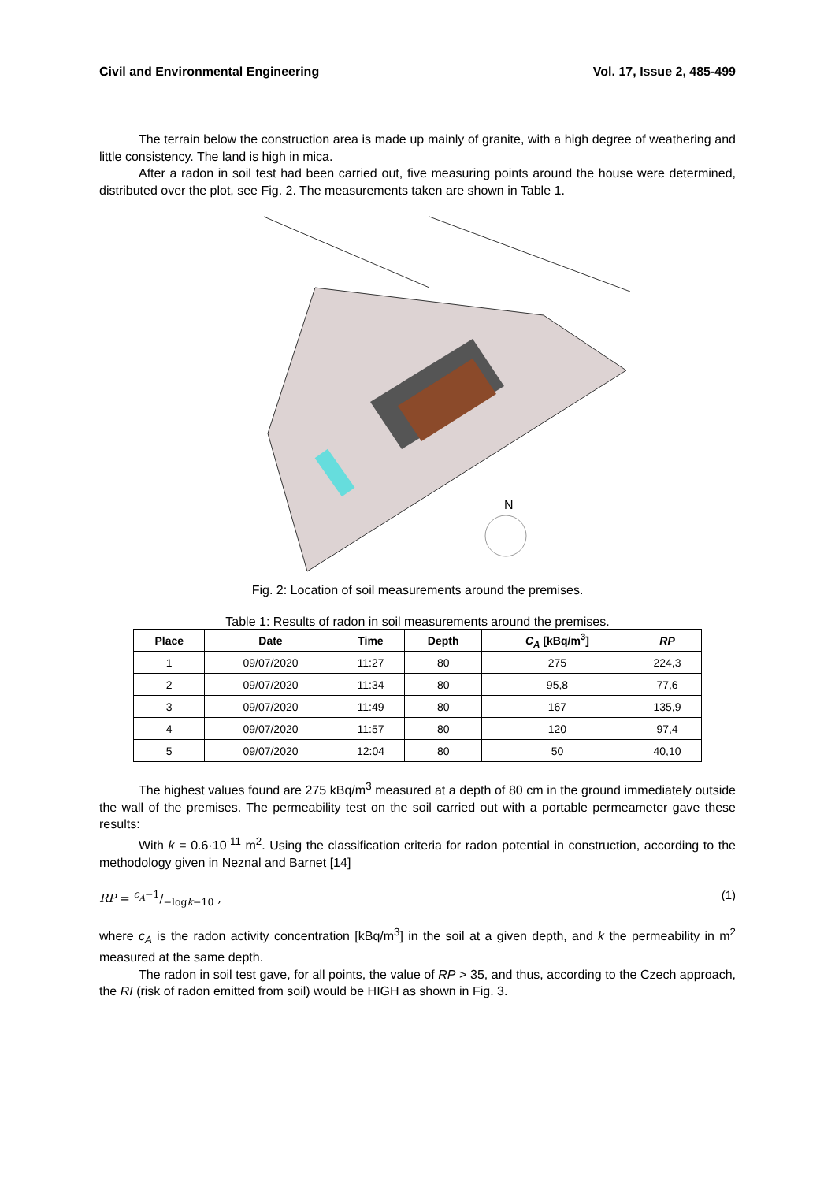Civil and Environmental Engineering Vol. 17, Issue 2, 485-499
The terrain below the construction area is made up mainly of granite, with a high degree of weathering and little consistency. The land is high in mica.
After a radon in soil test had been carried out, five measuring points around the house were determined, distributed over the plot, see Fig. 2. The measurements taken are shown in Table 1.
N
Fig. 2: Location of soil measurements around the premises.
Table 1: Results of radon in soil measurements around the premises.
| Place | Date | Time | Depth | C<sub>A</sub> [kBq/m<sup>3</sup>] | RP |
| --- | --- | --- | --- | --- | --- |
| 1 | 09/07/2020 | 11:27 | 80 | 275 | 224,3 |
| 2 | 09/07/2020 | 11:34 | 80 | 95,8 | 77,6 |
| 3 | 09/07/2020 | 11:49 | 80 | 167 | 135,9 |
| 4 | 09/07/2020 | 11:57 | 80 | 120 | 97,4 |
| 5 | 09/07/2020 | 12:04 | 80 | 50 | 40,10 |
The highest values found are 275 kBq/m<sup>3</sup> measured at a depth of 80 cm in the ground immediately outside the wall of the premises. The permeability test on the soil carried out with a portable permeameter gave these results:
With k = 0.6·10<sup>-11</sup> m<sup>2</sup>. Using the classification criteria for radon potential in construction, according to the methodology given in Neznal and Barnet [14]
RP = c<sub>A</sub>−1/−logk−10 , (1)
where c<sub>A</sub> is the radon activity concentration [kBq/m<sup>3</sup>] in the soil at a given depth, and k the permeability in m<sup>2</sup> measured at the same depth.
The radon in soil test gave, for all points, the value of RP > 35, and thus, according to the Czech approach, the RI (risk of radon emitted from soil) would be HIGH as shown in Fig. 3.